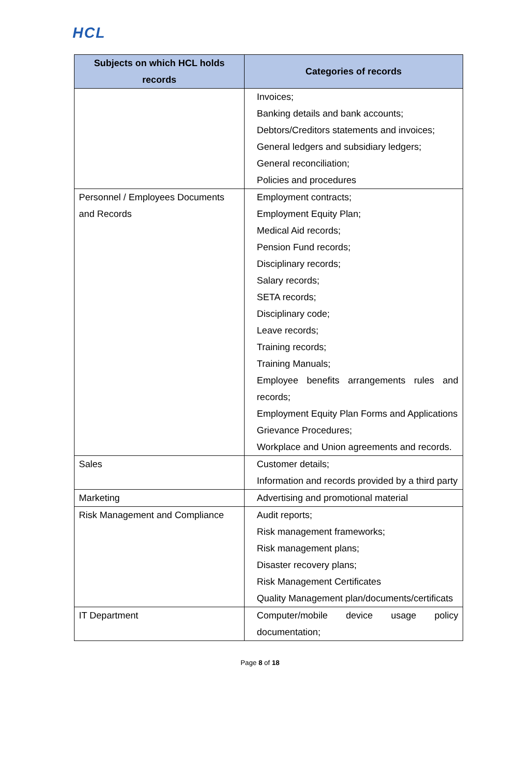HCL
| Subjects on which HCL holds records | Categories of records |
| --- | --- |
| | Invoices; Banking details and bank accounts; Debtors/Creditors statements and invoices; General ledgers and subsidiary ledgers; General reconciliation; Policies and procedures |
| Personnel / Employees Documents and Records | Employment contracts; Employment Equity Plan; Medical Aid records; Pension Fund records; Disciplinary records; Salary records; SETA records; Disciplinary code; Leave records; Training records; Training Manuals; Employee benefits arrangements rules and records; Employment Equity Plan Forms and Applications Grievance Procedures; Workplace and Union agreements and records. |
| Sales | Customer details; Information and records provided by a third party |
| Marketing | Advertising and promotional material |
| Risk Management and Compliance | Audit reports; Risk management frameworks; Risk management plans; Disaster recovery plans; Risk Management Certificates Quality Management plan/documents/certificats |
| IT Department | Computer/mobile device usage policy documentation; |
Page 8 of 18